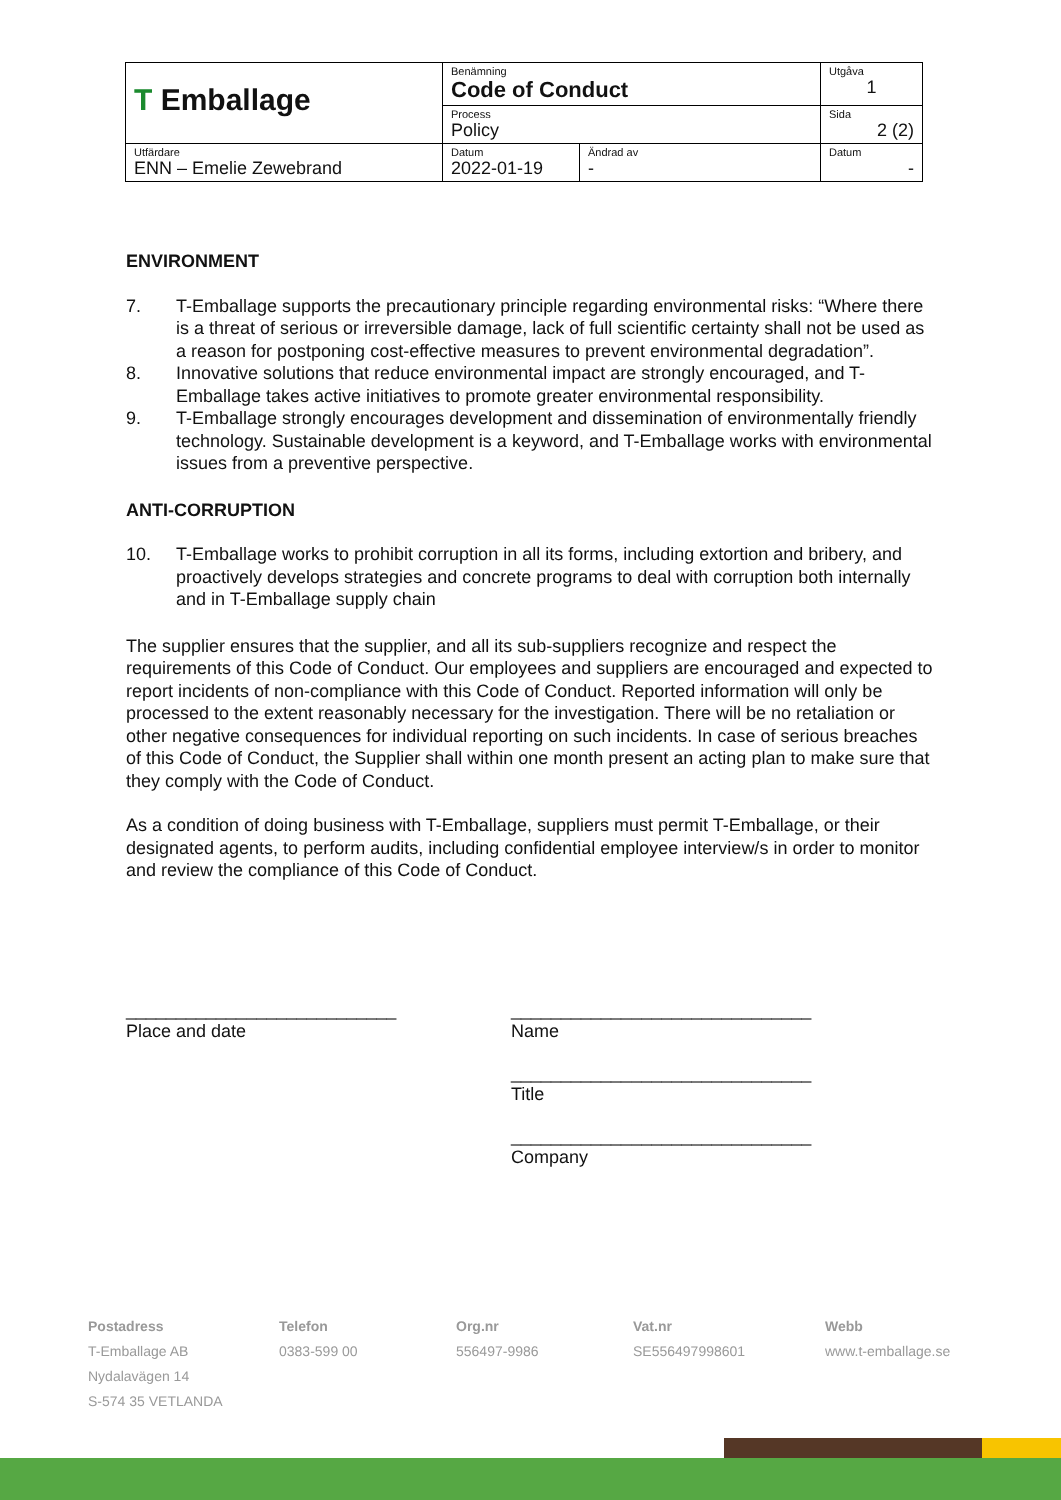| T Emballage | Benämning Code of Conduct | | Utgåva 1 |
| | Process Policy | | Sida 2 (2) |
| Utfärdare ENN – Emelie Zewebrand | Datum 2022-01-19 | Ändrad av - | Datum - |
ENVIRONMENT
7. T-Emballage supports the precautionary principle regarding environmental risks: “Where there is a threat of serious or irreversible damage, lack of full scientific certainty shall not be used as a reason for postponing cost-effective measures to prevent environmental degradation”.
8. Innovative solutions that reduce environmental impact are strongly encouraged, and T-Emballage takes active initiatives to promote greater environmental responsibility.
9. T-Emballage strongly encourages development and dissemination of environmentally friendly technology. Sustainable development is a keyword, and T-Emballage works with environmental issues from a preventive perspective.
ANTI-CORRUPTION
10. T-Emballage works to prohibit corruption in all its forms, including extortion and bribery, and proactively develops strategies and concrete programs to deal with corruption both internally and in T-Emballage supply chain
The supplier ensures that the supplier, and all its sub-suppliers recognize and respect the requirements of this Code of Conduct. Our employees and suppliers are encouraged and expected to report incidents of non-compliance with this Code of Conduct. Reported information will only be processed to the extent reasonably necessary for the investigation. There will be no retaliation or other negative consequences for individual reporting on such incidents. In case of serious breaches of this Code of Conduct, the Supplier shall within one month present an acting plan to make sure that they comply with the Code of Conduct.
As a condition of doing business with T-Emballage, suppliers must permit T-Emballage, or their designated agents, to perform audits, including confidential employee interview/s in order to monitor and review the compliance of this Code of Conduct.
___________________________
Place and date
______________________________
Name
______________________________
Title
______________________________
Company
Postadress
T-Emballage AB
Nydalavägen 14
S-574 35 VETLANDA
Telefon
0383-599 00
Org.nr
556497-9986
Vat.nr
SE556497998601
Webb
www.t-emballage.se